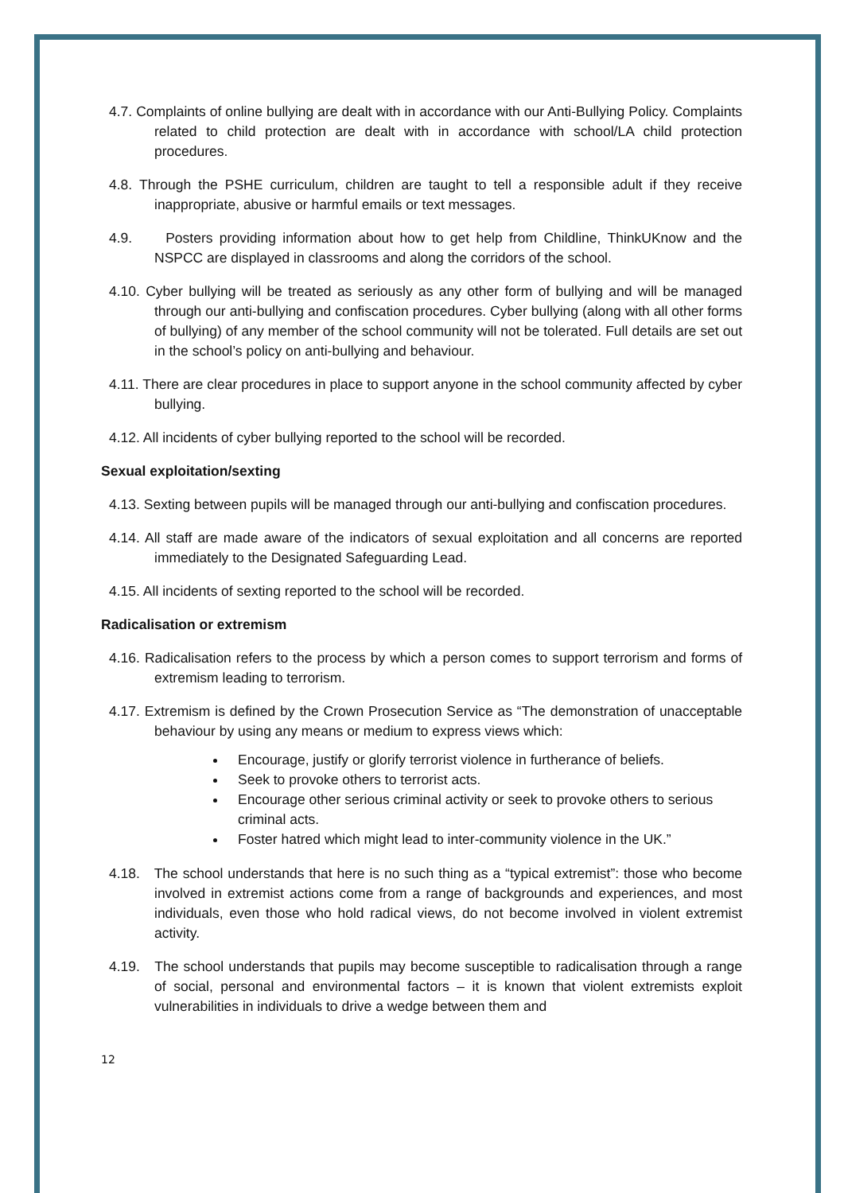4.7. Complaints of online bullying are dealt with in accordance with our Anti-Bullying Policy. Complaints related to child protection are dealt with in accordance with school/LA child protection procedures.
4.8. Through the PSHE curriculum, children are taught to tell a responsible adult if they receive inappropriate, abusive or harmful emails or text messages.
4.9. Posters providing information about how to get help from Childline, ThinkUKnow and the NSPCC are displayed in classrooms and along the corridors of the school.
4.10. Cyber bullying will be treated as seriously as any other form of bullying and will be managed through our anti-bullying and confiscation procedures. Cyber bullying (along with all other forms of bullying) of any member of the school community will not be tolerated. Full details are set out in the school’s policy on anti-bullying and behaviour.
4.11. There are clear procedures in place to support anyone in the school community affected by cyber bullying.
4.12. All incidents of cyber bullying reported to the school will be recorded.
Sexual exploitation/sexting
4.13. Sexting between pupils will be managed through our anti-bullying and confiscation procedures.
4.14. All staff are made aware of the indicators of sexual exploitation and all concerns are reported immediately to the Designated Safeguarding Lead.
4.15. All incidents of sexting reported to the school will be recorded.
Radicalisation or extremism
4.16. Radicalisation refers to the process by which a person comes to support terrorism and forms of extremism leading to terrorism.
4.17. Extremism is defined by the Crown Prosecution Service as “The demonstration of unacceptable behaviour by using any means or medium to express views which:
Encourage, justify or glorify terrorist violence in furtherance of beliefs.
Seek to provoke others to terrorist acts.
Encourage other serious criminal activity or seek to provoke others to serious criminal acts.
Foster hatred which might lead to inter-community violence in the UK.”
4.18. The school understands that here is no such thing as a “typical extremist”: those who become involved in extremist actions come from a range of backgrounds and experiences, and most individuals, even those who hold radical views, do not become involved in violent extremist activity.
4.19. The school understands that pupils may become susceptible to radicalisation through a range of social, personal and environmental factors – it is known that violent extremists exploit vulnerabilities in individuals to drive a wedge between them and
12